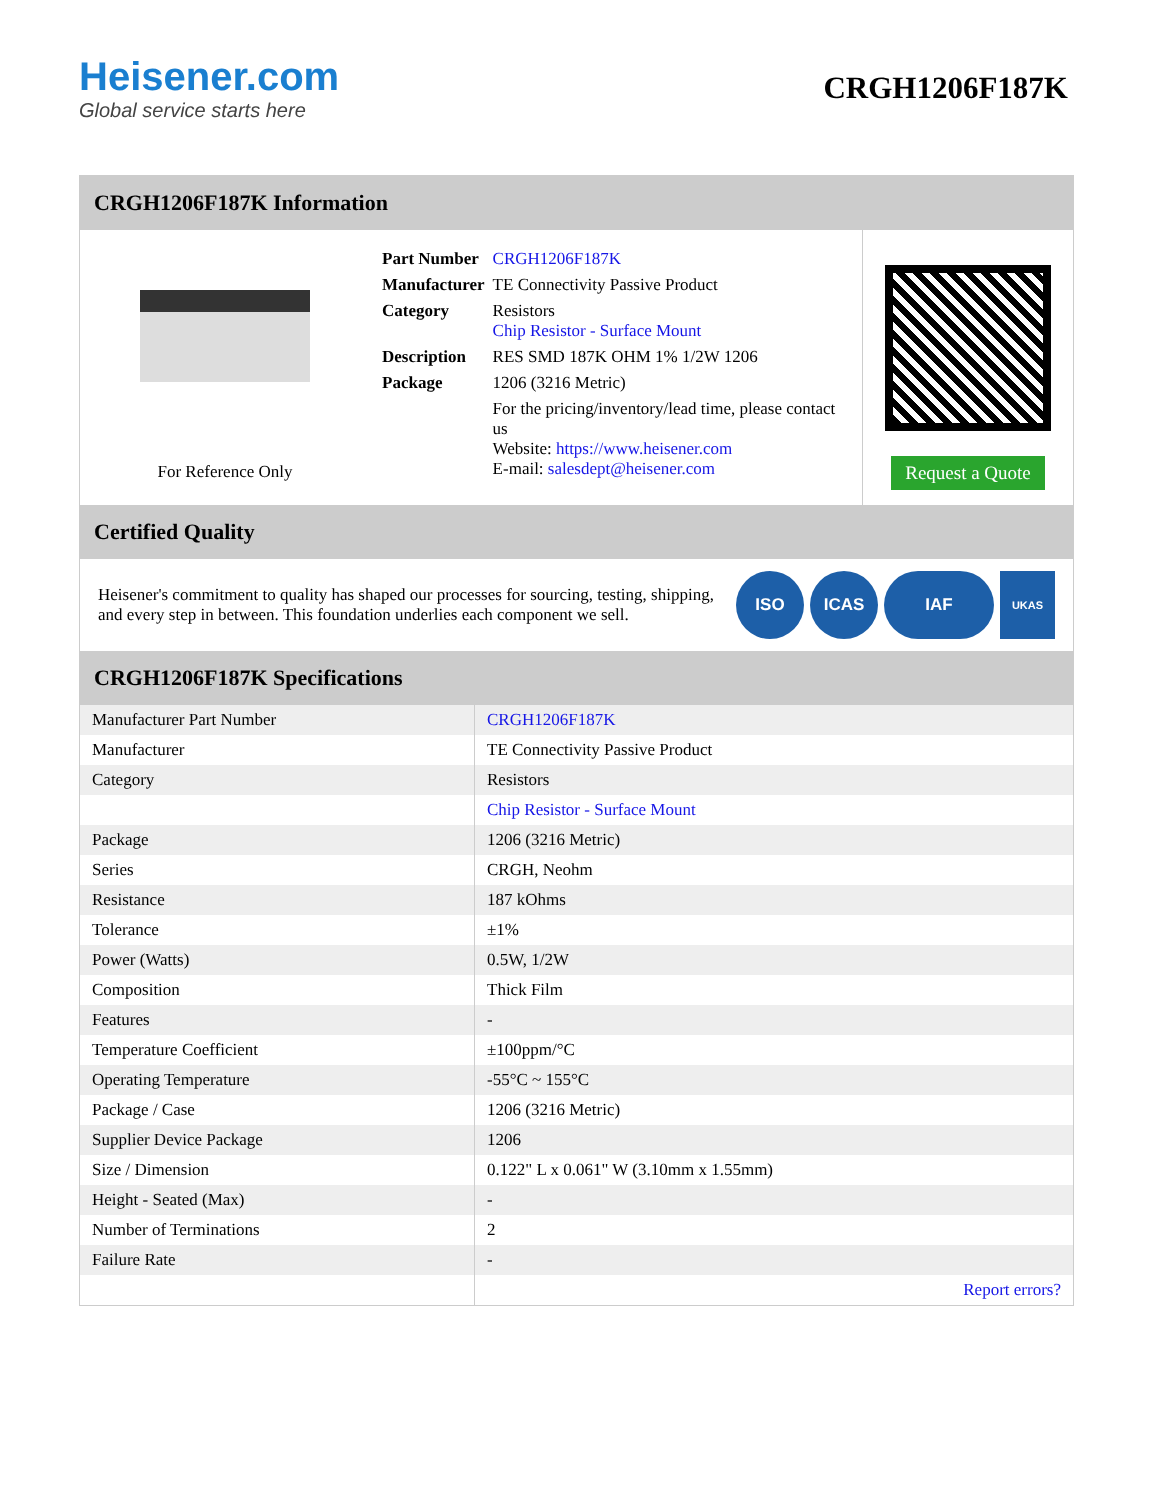Heisener.com
Global service starts here
CRGH1206F187K
CRGH1206F187K Information
For Reference Only
| Part Number | CRGH1206F187K |
| Manufacturer | TE Connectivity Passive Product |
| Category | Resistors Chip Resistor - Surface Mount |
| Description | RES SMD 187K OHM 1% 1/2W 1206 |
| Package | 1206 (3216 Metric) |
| | For the pricing/inventory/lead time, please contact us Website: https://www.heisener.com E-mail: salesdept@heisener.com |
Request a Quote
Certified Quality
Heisener's commitment to quality has shaped our processes for sourcing, testing, shipping, and every step in between. This foundation underlies each component we sell.
ISO ICAS IAF
UKAS
CRGH1206F187K Specifications
| Manufacturer Part Number | CRGH1206F187K |
| Manufacturer | TE Connectivity Passive Product |
| Category | Resistors |
| | Chip Resistor - Surface Mount |
| Package | 1206 (3216 Metric) |
| Series | CRGH, Neohm |
| Resistance | 187 kOhms |
| Tolerance | ±1% |
| Power (Watts) | 0.5W, 1/2W |
| Composition | Thick Film |
| Features | - |
| Temperature Coefficient | ±100ppm/°C |
| Operating Temperature | -55°C ~ 155°C |
| Package / Case | 1206 (3216 Metric) |
| Supplier Device Package | 1206 |
| Size / Dimension | 0.122" L x 0.061" W (3.10mm x 1.55mm) |
| Height - Seated (Max) | - |
| Number of Terminations | 2 |
| Failure Rate | - |
| | Report errors? |